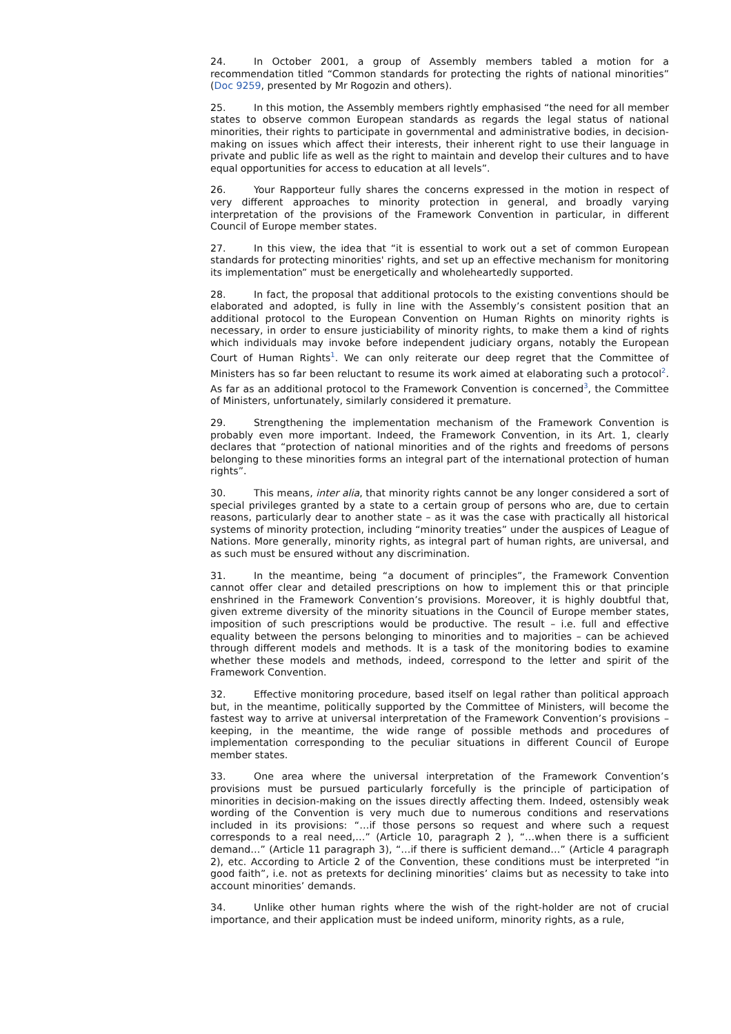24. In October 2001, a group of Assembly members tabled a motion for a recommendation titled “Common standards for protecting the rights of national minorities” (Doc 9259, presented by Mr Rogozin and others).
25. In this motion, the Assembly members rightly emphasised “the need for all member states to observe common European standards as regards the legal status of national minorities, their rights to participate in governmental and administrative bodies, in decision-making on issues which affect their interests, their inherent right to use their language in private and public life as well as the right to maintain and develop their cultures and to have equal opportunities for access to education at all levels”.
26. Your Rapporteur fully shares the concerns expressed in the motion in respect of very different approaches to minority protection in general, and broadly varying interpretation of the provisions of the Framework Convention in particular, in different Council of Europe member states.
27. In this view, the idea that “it is essential to work out a set of common European standards for protecting minorities' rights, and set up an effective mechanism for monitoring its implementation” must be energetically and wholeheartedly supported.
28. In fact, the proposal that additional protocols to the existing conventions should be elaborated and adopted, is fully in line with the Assembly’s consistent position that an additional protocol to the European Convention on Human Rights on minority rights is necessary, in order to ensure justiciability of minority rights, to make them a kind of rights which individuals may invoke before independent judiciary organs, notably the European Court of Human Rights<sup>1</sup>. We can only reiterate our deep regret that the Committee of Ministers has so far been reluctant to resume its work aimed at elaborating such a protocol<sup>2</sup>. As far as an additional protocol to the Framework Convention is concerned<sup>3</sup>, the Committee of Ministers, unfortunately, similarly considered it premature.
29. Strengthening the implementation mechanism of the Framework Convention is probably even more important. Indeed, the Framework Convention, in its Art. 1, clearly declares that “protection of national minorities and of the rights and freedoms of persons belonging to these minorities forms an integral part of the international protection of human rights”.
30. This means, inter alia, that minority rights cannot be any longer considered a sort of special privileges granted by a state to a certain group of persons who are, due to certain reasons, particularly dear to another state – as it was the case with practically all historical systems of minority protection, including “minority treaties” under the auspices of League of Nations. More generally, minority rights, as integral part of human rights, are universal, and as such must be ensured without any discrimination.
31. In the meantime, being “a document of principles”, the Framework Convention cannot offer clear and detailed prescriptions on how to implement this or that principle enshrined in the Framework Convention’s provisions. Moreover, it is highly doubtful that, given extreme diversity of the minority situations in the Council of Europe member states, imposition of such prescriptions would be productive. The result – i.e. full and effective equality between the persons belonging to minorities and to majorities – can be achieved through different models and methods. It is a task of the monitoring bodies to examine whether these models and methods, indeed, correspond to the letter and spirit of the Framework Convention.
32. Effective monitoring procedure, based itself on legal rather than political approach but, in the meantime, politically supported by the Committee of Ministers, will become the fastest way to arrive at universal interpretation of the Framework Convention’s provisions – keeping, in the meantime, the wide range of possible methods and procedures of implementation corresponding to the peculiar situations in different Council of Europe member states.
33. One area where the universal interpretation of the Framework Convention’s provisions must be pursued particularly forcefully is the principle of participation of minorities in decision-making on the issues directly affecting them. Indeed, ostensibly weak wording of the Convention is very much due to numerous conditions and reservations included in its provisions: “…if those persons so request and where such a request corresponds to a real need,…” (Article 10, paragraph 2 ), “…when there is a sufficient demand…” (Article 11 paragraph 3), “…if there is sufficient demand…” (Article 4 paragraph 2), etc. According to Article 2 of the Convention, these conditions must be interpreted “in good faith”, i.e. not as pretexts for declining minorities’ claims but as necessity to take into account minorities’ demands.
34. Unlike other human rights where the wish of the right-holder are not of crucial importance, and their application must be indeed uniform, minority rights, as a rule,